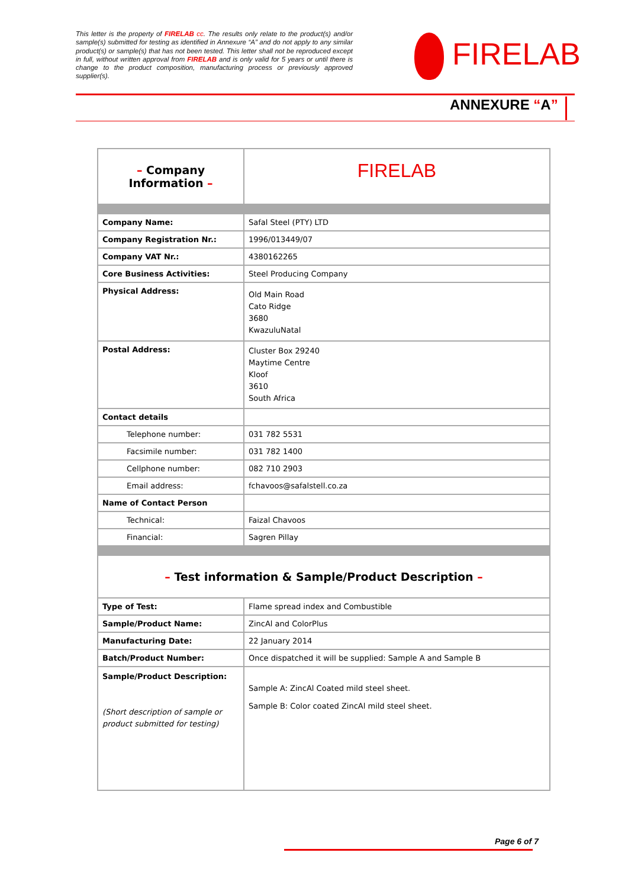This letter is the property of FIRELAB cc. The results only relate to the product(s) and/or sample(s) submitted for testing as identified in Annexure “A” and do not apply to any similar product(s) or sample(s) that has not been tested. This letter shall not be reproduced except in full, without written approval from FIRELAB and is only valid for 5 years or until there is change to the product composition, manufacturing process or previously approved supplier(s).
FIRELAB
ANNEXURE “A”
| – Company Information – | FIRELAB |
| Company Name: | Safal Steel (PTY) LTD |
| Company Registration Nr.: | 1996/013449/07 |
| Company VAT Nr.: | 4380162265 |
| Core Business Activities: | Steel Producing Company |
| Physical Address: | Old Main Road Cato Ridge 3680 KwazuluNatal |
| Postal Address: | Cluster Box 29240 Maytime Centre Kloof 3610 South Africa |
| Contact details | |
| Telephone number: | 031 782 5531 |
| Facsimile number: | 031 782 1400 |
| Cellphone number: | 082 710 2903 |
| Email address: | fchavoos@safalstell.co.za |
| Name of Contact Person | |
| Technical: | Faizal Chavoos |
| Financial: | Sagren Pillay |
| – Test information & Sample/Product Description – | |
| Type of Test: | Flame spread index and Combustible |
| Sample/Product Name: | ZincAl and ColorPlus |
| Manufacturing Date: | 22 January 2014 |
| Batch/Product Number: | Once dispatched it will be supplied: Sample A and Sample B |
| Sample/Product Description: (Short description of sample or product submitted for testing) | Sample A: ZincAl Coated mild steel sheet. Sample B: Color coated ZincAl mild steel sheet. |
Page 6 of 7